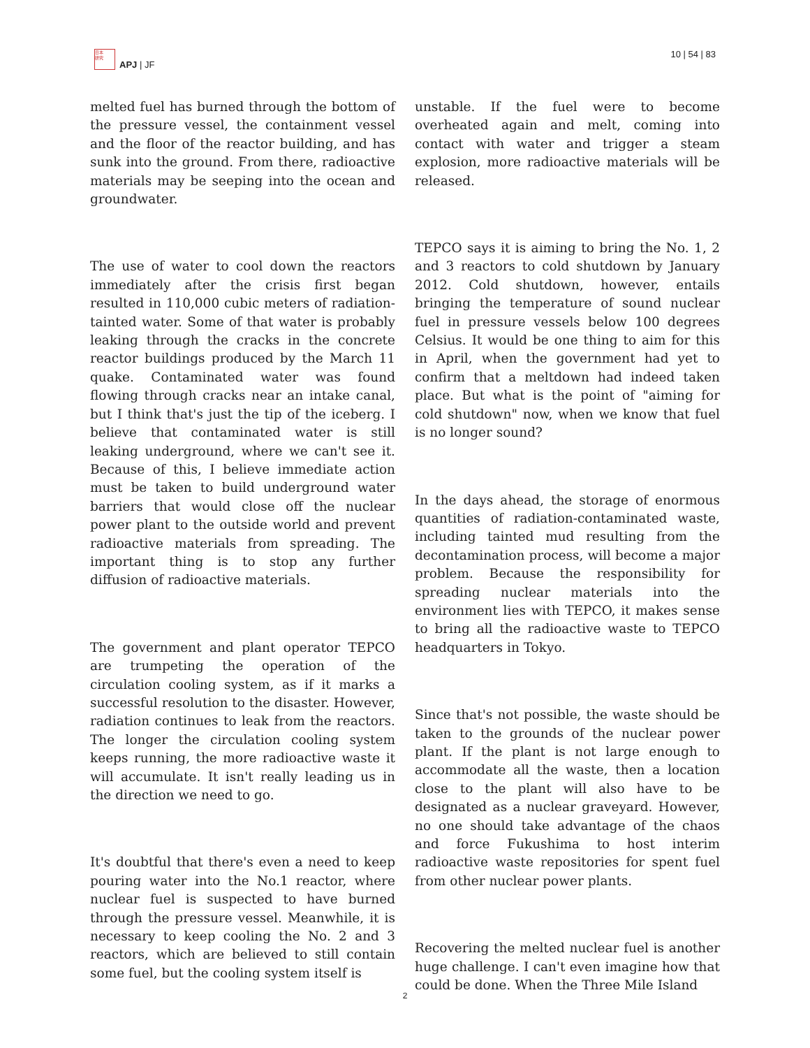日本
研究
APJ | JF
10 | 54 | 83
melted fuel has burned through the bottom of the pressure vessel, the containment vessel and the floor of the reactor building, and has sunk into the ground. From there, radioactive materials may be seeping into the ocean and groundwater.
The use of water to cool down the reactors immediately after the crisis first began resulted in 110,000 cubic meters of radiation-tainted water. Some of that water is probably leaking through the cracks in the concrete reactor buildings produced by the March 11 quake. Contaminated water was found flowing through cracks near an intake canal, but I think that's just the tip of the iceberg. I believe that contaminated water is still leaking underground, where we can't see it. Because of this, I believe immediate action must be taken to build underground water barriers that would close off the nuclear power plant to the outside world and prevent radioactive materials from spreading. The important thing is to stop any further diffusion of radioactive materials.
The government and plant operator TEPCO are trumpeting the operation of the circulation cooling system, as if it marks a successful resolution to the disaster. However, radiation continues to leak from the reactors. The longer the circulation cooling system keeps running, the more radioactive waste it will accumulate. It isn't really leading us in the direction we need to go.
It's doubtful that there's even a need to keep pouring water into the No.1 reactor, where nuclear fuel is suspected to have burned through the pressure vessel. Meanwhile, it is necessary to keep cooling the No. 2 and 3 reactors, which are believed to still contain some fuel, but the cooling system itself is
unstable. If the fuel were to become overheated again and melt, coming into contact with water and trigger a steam explosion, more radioactive materials will be released.
TEPCO says it is aiming to bring the No. 1, 2 and 3 reactors to cold shutdown by January 2012. Cold shutdown, however, entails bringing the temperature of sound nuclear fuel in pressure vessels below 100 degrees Celsius. It would be one thing to aim for this in April, when the government had yet to confirm that a meltdown had indeed taken place. But what is the point of "aiming for cold shutdown" now, when we know that fuel is no longer sound?
In the days ahead, the storage of enormous quantities of radiation-contaminated waste, including tainted mud resulting from the decontamination process, will become a major problem. Because the responsibility for spreading nuclear materials into the environment lies with TEPCO, it makes sense to bring all the radioactive waste to TEPCO headquarters in Tokyo.
Since that's not possible, the waste should be taken to the grounds of the nuclear power plant. If the plant is not large enough to accommodate all the waste, then a location close to the plant will also have to be designated as a nuclear graveyard. However, no one should take advantage of the chaos and force Fukushima to host interim radioactive waste repositories for spent fuel from other nuclear power plants.
Recovering the melted nuclear fuel is another huge challenge. I can't even imagine how that could be done. When the Three Mile Island
2